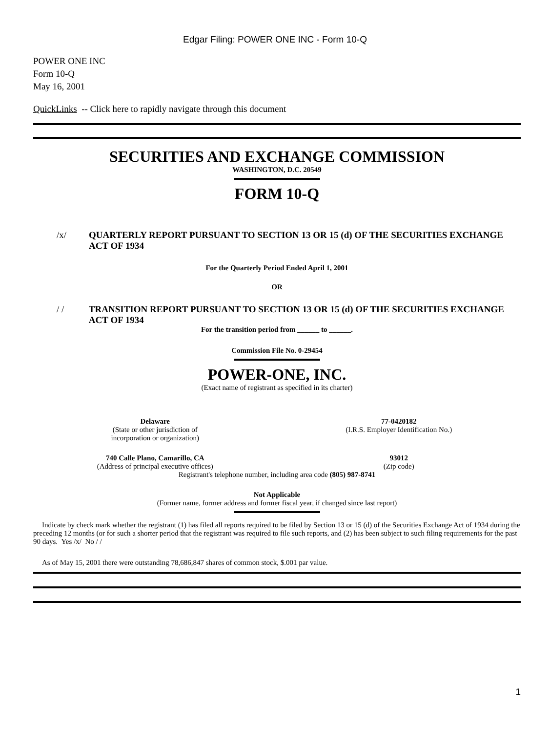Edgar Filing: POWER ONE INC - Form 10-Q
POWER ONE INC
Form 10-Q
May 16, 2001
QuickLinks -- Click here to rapidly navigate through this document
SECURITIES AND EXCHANGE COMMISSION
WASHINGTON, D.C. 20549
FORM 10-Q
/x/ QUARTERLY REPORT PURSUANT TO SECTION 13 OR 15 (d) OF THE SECURITIES EXCHANGE ACT OF 1934
For the Quarterly Period Ended April 1, 2001
OR
/ / TRANSITION REPORT PURSUANT TO SECTION 13 OR 15 (d) OF THE SECURITIES EXCHANGE ACT OF 1934
For the transition period from ______ to ______.
Commission File No. 0-29454
POWER-ONE, INC.
(Exact name of registrant as specified in its charter)
Delaware
(State or other jurisdiction of
incorporation or organization)
77-0420182
(I.R.S. Employer Identification No.)
740 Calle Plano, Camarillo, CA
(Address of principal executive offices)
93012
(Zip code)
Registrant's telephone number, including area code (805) 987-8741
Not Applicable
(Former name, former address and former fiscal year, if changed since last report)
Indicate by check mark whether the registrant (1) has filed all reports required to be filed by Section 13 or 15 (d) of the Securities Exchange Act of 1934 during the preceding 12 months (or for such a shorter period that the registrant was required to file such reports, and (2) has been subject to such filing requirements for the past 90 days. Yes /x/ No / /
As of May 15, 2001 there were outstanding 78,686,847 shares of common stock, $.001 par value.
1